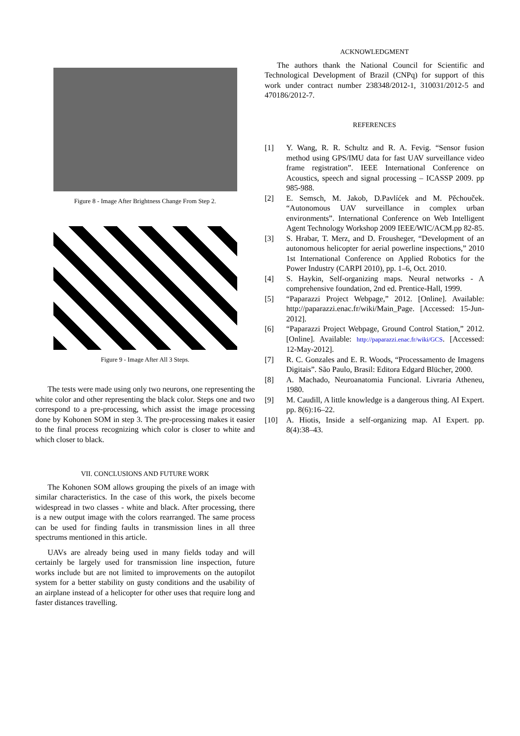Figure 8 - Image After Brightness Change From Step 2.
Figure 9 - Image After All 3 Steps.
The tests were made using only two neurons, one representing the white color and other representing the black color. Steps one and two correspond to a pre-processing, which assist the image processing done by Kohonen SOM in step 3. The pre-processing makes it easier to the final process recognizing which color is closer to white and which closer to black.
VII. CONCLUSIONS AND FUTURE WORK
The Kohonen SOM allows grouping the pixels of an image with similar characteristics. In the case of this work, the pixels become widespread in two classes - white and black. After processing, there is a new output image with the colors rearranged. The same process can be used for finding faults in transmission lines in all three spectrums mentioned in this article.
UAVs are already being used in many fields today and will certainly be largely used for transmission line inspection, future works include but are not limited to improvements on the autopilot system for a better stability on gusty conditions and the usability of an airplane instead of a helicopter for other uses that require long and faster distances travelling.
ACKNOWLEDGMENT
The authors thank the National Council for Scientific and Technological Development of Brazil (CNPq) for support of this work under contract number 238348/2012-1, 310031/2012-5 and 470186/2012-7.
REFERENCES
[1] Y. Wang, R. R. Schultz and R. A. Fevig. “Sensor fusion method using GPS/IMU data for fast UAV surveillance video frame registration”. IEEE International Conference on Acoustics, speech and signal processing – ICASSP 2009. pp 985-988.
[2] E. Semsch, M. Jakob, D.Pavlíćek and M. Pěchouček. “Autonomous UAV surveillance in complex urban environments”. International Conference on Web Intelligent Agent Technology Workshop 2009 IEEE/WIC/ACM.pp 82-85.
[3] S. Hrabar, T. Merz, and D. Frousheger, “Development of an autonomous helicopter for aerial powerline inspections,” 2010 1st International Conference on Applied Robotics for the Power Industry (CARPI 2010), pp. 1–6, Oct. 2010.
[4] S. Haykin, Self-organizing maps. Neural networks - A comprehensive foundation, 2nd ed. Prentice-Hall, 1999.
[5] “Paparazzi Project Webpage,” 2012. [Online]. Available: http://paparazzi.enac.fr/wiki/Main_Page. [Accessed: 15-Jun-2012].
[6] “Paparazzi Project Webpage, Ground Control Station,” 2012. [Online]. Available: http://paparazzi.enac.fr/wiki/GCS. [Accessed: 12-May-2012].
[7] R. C. Gonzales and E. R. Woods, “Processamento de Imagens Digitais”. São Paulo, Brasil: Editora Edgard Blücher, 2000.
[8] A. Machado, Neuroanatomia Funcional. Livraria Atheneu, 1980.
[9] M. Caudill, A little knowledge is a dangerous thing. AI Expert. pp. 8(6):16–22.
[10] A. Hiotis, Inside a self-organizing map. AI Expert. pp. 8(4):38–43.